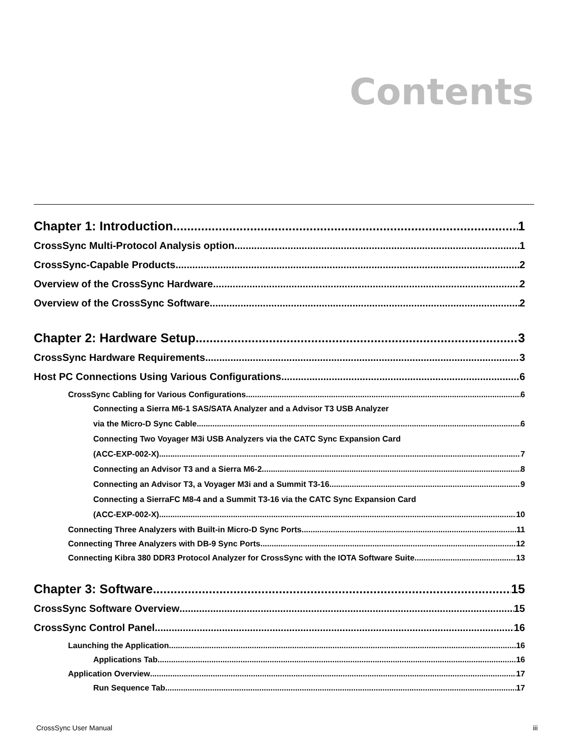Contents
Chapter 1: Introduction 1
CrossSync Multi-Protocol Analysis option 1
CrossSync-Capable Products 2
Overview of the CrossSync Hardware 2
Overview of the CrossSync Software 2
Chapter 2: Hardware Setup 3
CrossSync Hardware Requirements 3
Host PC Connections Using Various Configurations 6
CrossSync Cabling for Various Configurations 6
Connecting a Sierra M6-1 SAS/SATA Analyzer and a Advisor T3 USB Analyzer
via the Micro-D Sync Cable 6
Connecting Two Voyager M3i USB Analyzers via the CATC Sync Expansion Card
(ACC-EXP-002-X) 7
Connecting an Advisor T3 and a Sierra M6-2 8
Connecting an Advisor T3, a Voyager M3i and a Summit T3-16 9
Connecting a SierraFC M8-4 and a Summit T3-16 via the CATC Sync Expansion Card
(ACC-EXP-002-X) 10
Connecting Three Analyzers with Built-in Micro-D Sync Ports 11
Connecting Three Analyzers with DB-9 Sync Ports 12
Connecting Kibra 380 DDR3 Protocol Analyzer for CrossSync with the IOTA Software Suite 13
Chapter 3: Software 15
CrossSync Software Overview 15
CrossSync Control Panel 16
Launching the Application 16
Applications Tab 16
Application Overview 17
Run Sequence Tab 17
CrossSync User Manual iii